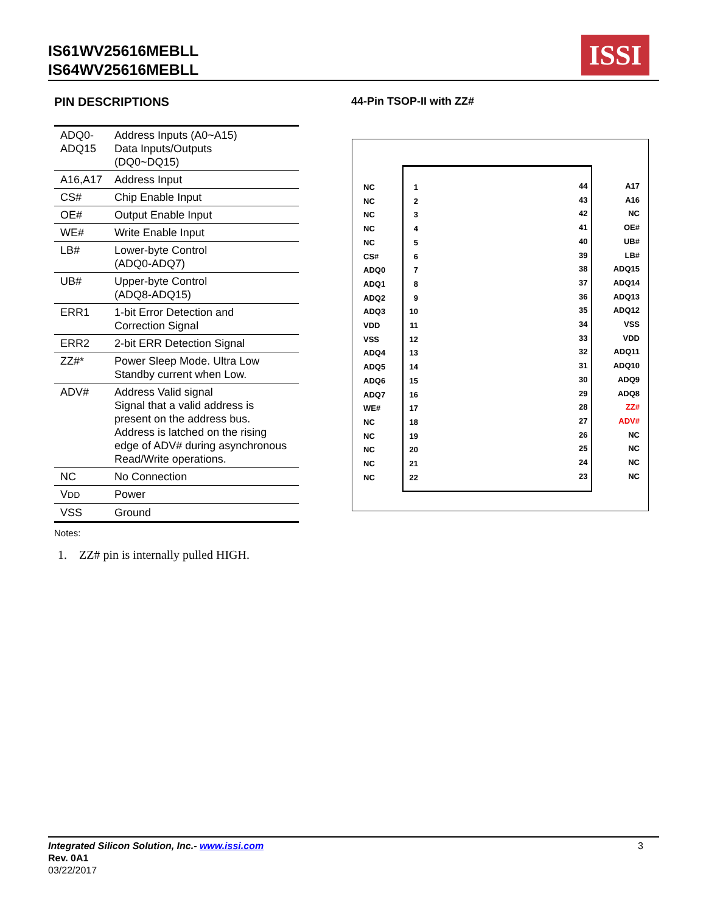IS61WV25616MEBLL
IS64WV25616MEBLL
ISSI
PIN DESCRIPTIONS
| ADQ0- ADQ15 | Address Inputs (A0~A15) Data Inputs/Outputs (DQ0~DQ15) |
| A16,A17 | Address Input |
| CS# | Chip Enable Input |
| OE# | Output Enable Input |
| WE# | Write Enable Input |
| LB# | Lower-byte Control (ADQ0-ADQ7) |
| UB# | Upper-byte Control (ADQ8-ADQ15) |
| ERR1 | 1-bit Error Detection and Correction Signal |
| ERR2 | 2-bit ERR Detection Signal |
| ZZ#* | Power Sleep Mode. Ultra Low Standby current when Low. |
| ADV# | Address Valid signal Signal that a valid address is present on the address bus. Address is latched on the rising edge of ADV# during asynchronous Read/Write operations. |
| NC | No Connection |
| V DD | Power |
| VSS | Ground |
Notes:
1. ZZ# pin is internally pulled HIGH.
44-Pin TSOP-II with ZZ#
NC 1
NC 2
NC 3
NC 4
NC 5
CS# 6
ADQ0 7
ADQ1 8
ADQ2 9
ADQ3 10
VDD 11
VSS 12
ADQ4 13
ADQ5 14
ADQ6 15
ADQ7 16
WE# 17
NC 18
NC 19
NC 20
NC 21
NC 22
44 A17
43 A16
42 NC
41 OE#
40 UB#
39 LB#
38 ADQ15
37 ADQ14
36 ADQ13
35 ADQ12
34 VSS
33 VDD
32 ADQ11
31 ADQ10
30 ADQ9
29 ADQ8
28 ZZ#
27 ADV#
26 NC
25 NC
24 NC
23 NC
Integrated Silicon Solution, Inc.- www.issi.com 3
Rev. 0A1
03/22/2017